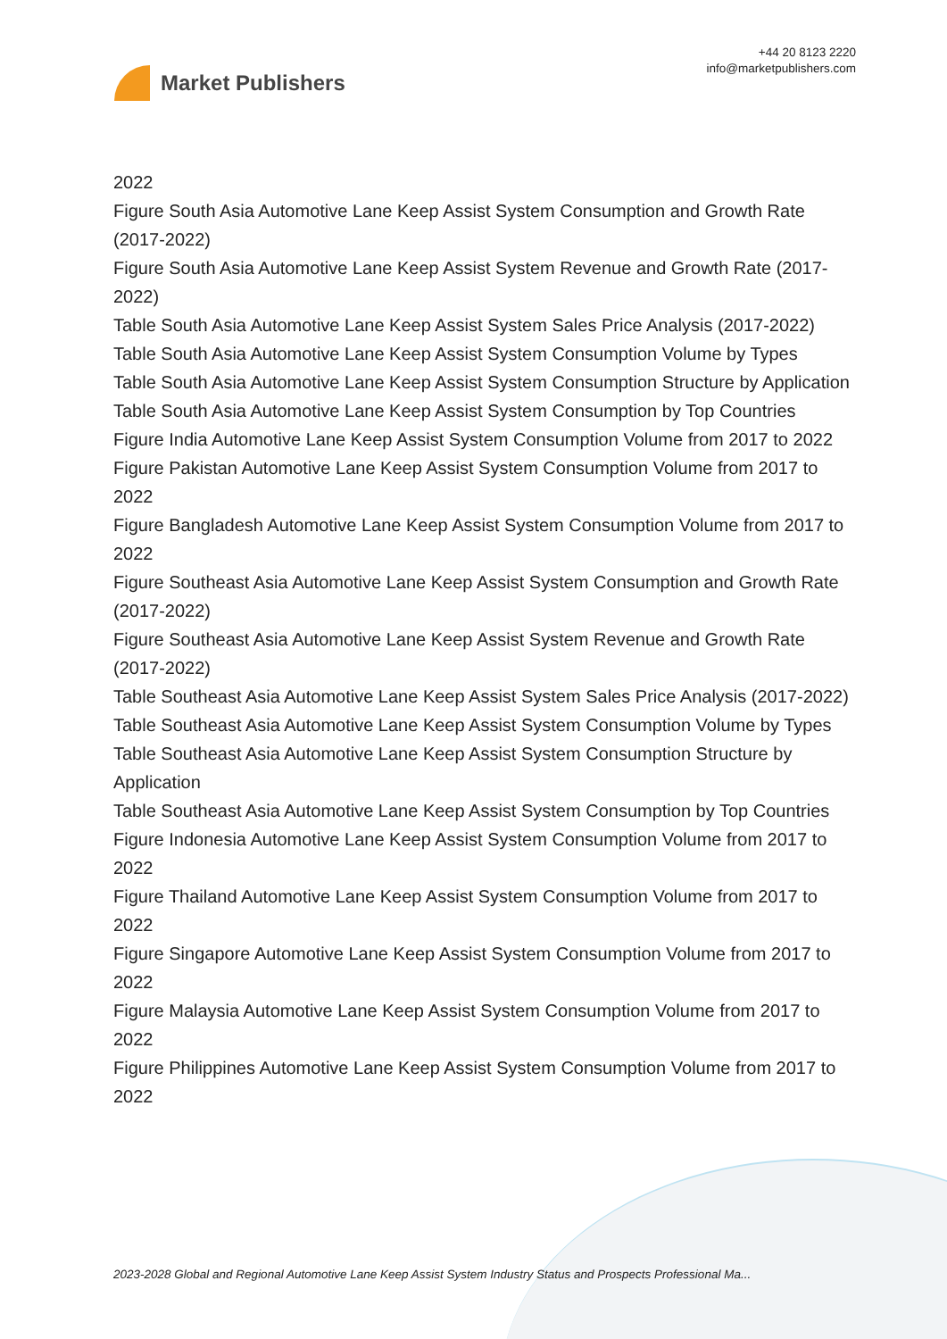Market Publishers
+44 20 8123 2220
info@marketpublishers.com
2022
Figure South Asia Automotive Lane Keep Assist System Consumption and Growth Rate (2017-2022)
Figure South Asia Automotive Lane Keep Assist System Revenue and Growth Rate (2017-2022)
Table South Asia Automotive Lane Keep Assist System Sales Price Analysis (2017-2022)
Table South Asia Automotive Lane Keep Assist System Consumption Volume by Types
Table South Asia Automotive Lane Keep Assist System Consumption Structure by Application
Table South Asia Automotive Lane Keep Assist System Consumption by Top Countries
Figure India Automotive Lane Keep Assist System Consumption Volume from 2017 to 2022
Figure Pakistan Automotive Lane Keep Assist System Consumption Volume from 2017 to 2022
Figure Bangladesh Automotive Lane Keep Assist System Consumption Volume from 2017 to 2022
Figure Southeast Asia Automotive Lane Keep Assist System Consumption and Growth Rate (2017-2022)
Figure Southeast Asia Automotive Lane Keep Assist System Revenue and Growth Rate (2017-2022)
Table Southeast Asia Automotive Lane Keep Assist System Sales Price Analysis (2017-2022)
Table Southeast Asia Automotive Lane Keep Assist System Consumption Volume by Types
Table Southeast Asia Automotive Lane Keep Assist System Consumption Structure by Application
Table Southeast Asia Automotive Lane Keep Assist System Consumption by Top Countries
Figure Indonesia Automotive Lane Keep Assist System Consumption Volume from 2017 to 2022
Figure Thailand Automotive Lane Keep Assist System Consumption Volume from 2017 to 2022
Figure Singapore Automotive Lane Keep Assist System Consumption Volume from 2017 to 2022
Figure Malaysia Automotive Lane Keep Assist System Consumption Volume from 2017 to 2022
Figure Philippines Automotive Lane Keep Assist System Consumption Volume from 2017 to 2022
2023-2028 Global and Regional Automotive Lane Keep Assist System Industry Status and Prospects Professional Ma...